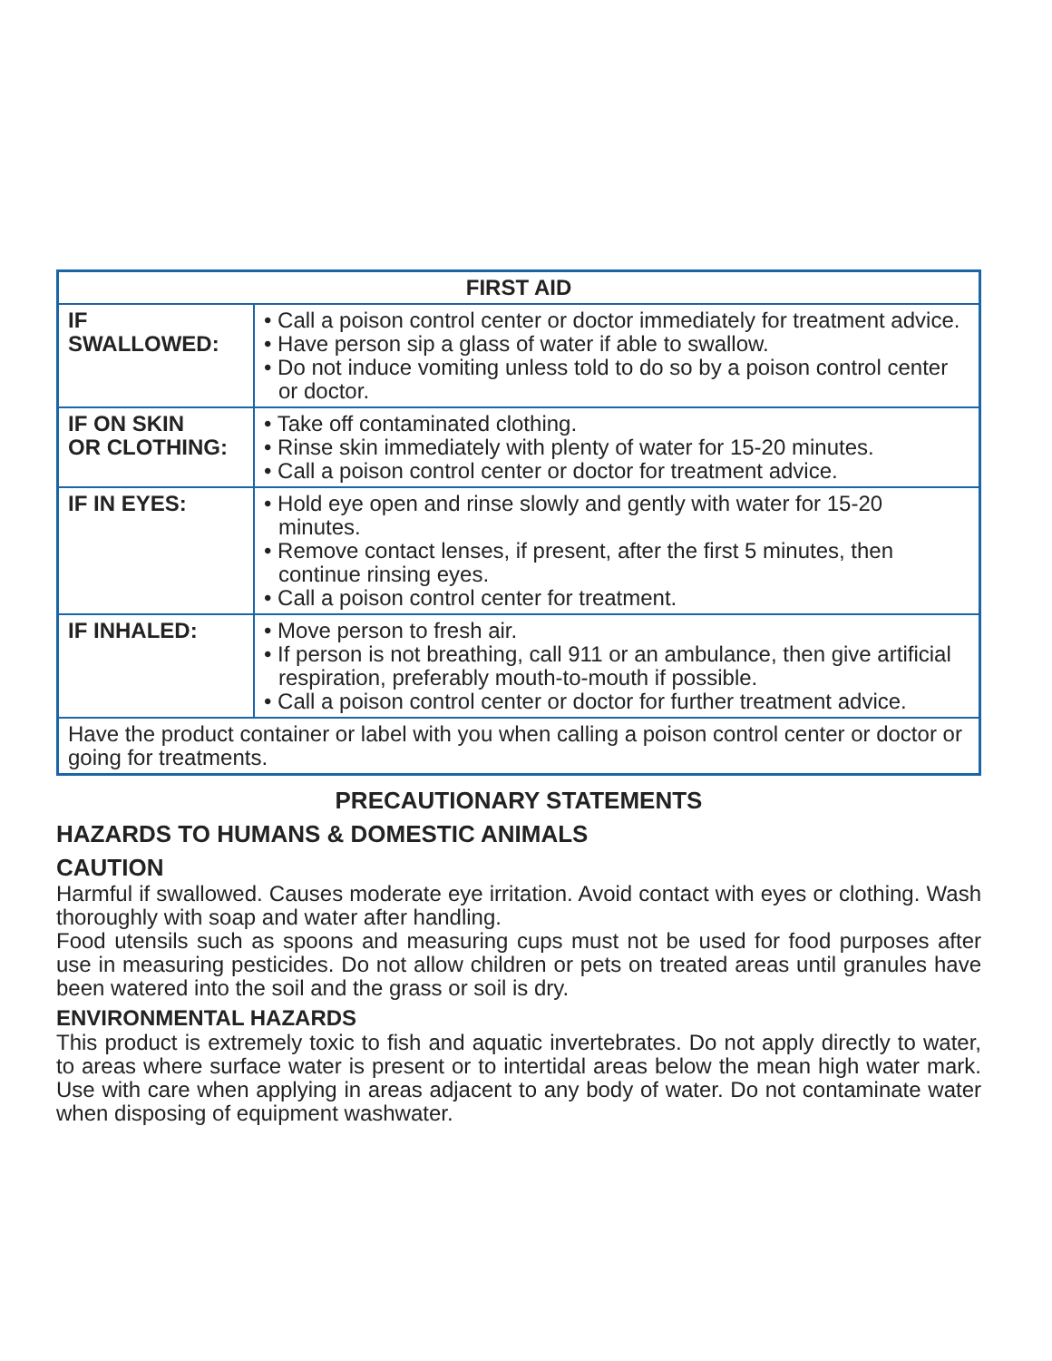| FIRST AID | |
| --- | --- |
| IF SWALLOWED: | • Call a poison control center or doctor immediately for treatment advice. • Have person sip a glass of water if able to swallow. • Do not induce vomiting unless told to do so by a poison control center or doctor. |
| IF ON SKIN OR CLOTHING: | • Take off contaminated clothing. • Rinse skin immediately with plenty of water for 15-20 minutes. • Call a poison control center or doctor for treatment advice. |
| IF IN EYES: | • Hold eye open and rinse slowly and gently with water for 15-20 minutes. • Remove contact lenses, if present, after the first 5 minutes, then continue rinsing eyes. • Call a poison control center for treatment. |
| IF INHALED: | • Move person to fresh air. • If person is not breathing, call 911 or an ambulance, then give artificial respiration, preferably mouth-to-mouth if possible. • Call a poison control center or doctor for further treatment advice. |
| Have the product container or label with you when calling a poison control center or doctor or going for treatments. | |
PRECAUTIONARY STATEMENTS
HAZARDS TO HUMANS & DOMESTIC ANIMALS
CAUTION
Harmful if swallowed. Causes moderate eye irritation. Avoid contact with eyes or clothing. Wash thoroughly with soap and water after handling.
Food utensils such as spoons and measuring cups must not be used for food purposes after use in measuring pesticides. Do not allow children or pets on treated areas until granules have been watered into the soil and the grass or soil is dry.
ENVIRONMENTAL HAZARDS
This product is extremely toxic to fish and aquatic invertebrates. Do not apply directly to water, to areas where surface water is present or to intertidal areas below the mean high water mark. Use with care when applying in areas adjacent to any body of water. Do not contaminate water when disposing of equipment washwater.